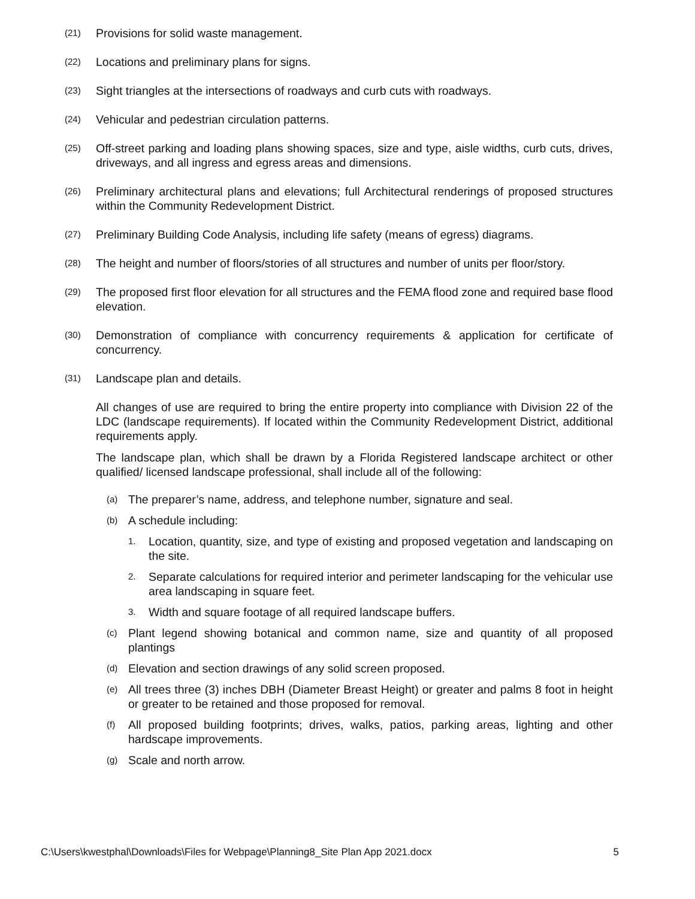(21) Provisions for solid waste management.
(22) Locations and preliminary plans for signs.
(23) Sight triangles at the intersections of roadways and curb cuts with roadways.
(24) Vehicular and pedestrian circulation patterns.
(25) Off-street parking and loading plans showing spaces, size and type, aisle widths, curb cuts, drives, driveways, and all ingress and egress areas and dimensions.
(26) Preliminary architectural plans and elevations; full Architectural renderings of proposed structures within the Community Redevelopment District.
(27) Preliminary Building Code Analysis, including life safety (means of egress) diagrams.
(28) The height and number of floors/stories of all structures and number of units per floor/story.
(29) The proposed first floor elevation for all structures and the FEMA flood zone and required base flood elevation.
(30) Demonstration of compliance with concurrency requirements & application for certificate of concurrency.
(31) Landscape plan and details.
All changes of use are required to bring the entire property into compliance with Division 22 of the LDC (landscape requirements). If located within the Community Redevelopment District, additional requirements apply.
The landscape plan, which shall be drawn by a Florida Registered landscape architect or other qualified/ licensed landscape professional, shall include all of the following:
(a) The preparer’s name, address, and telephone number, signature and seal.
(b) A schedule including:
1. Location, quantity, size, and type of existing and proposed vegetation and landscaping on the site.
2. Separate calculations for required interior and perimeter landscaping for the vehicular use area landscaping in square feet.
3. Width and square footage of all required landscape buffers.
(c) Plant legend showing botanical and common name, size and quantity of all proposed plantings
(d) Elevation and section drawings of any solid screen proposed.
(e) All trees three (3) inches DBH (Diameter Breast Height) or greater and palms 8 foot in height or greater to be retained and those proposed for removal.
(f) All proposed building footprints; drives, walks, patios, parking areas, lighting and other hardscape improvements.
(g) Scale and north arrow.
C:\Users\kwestphal\Downloads\Files for Webpage\Planning8_Site Plan App 2021.docx 5